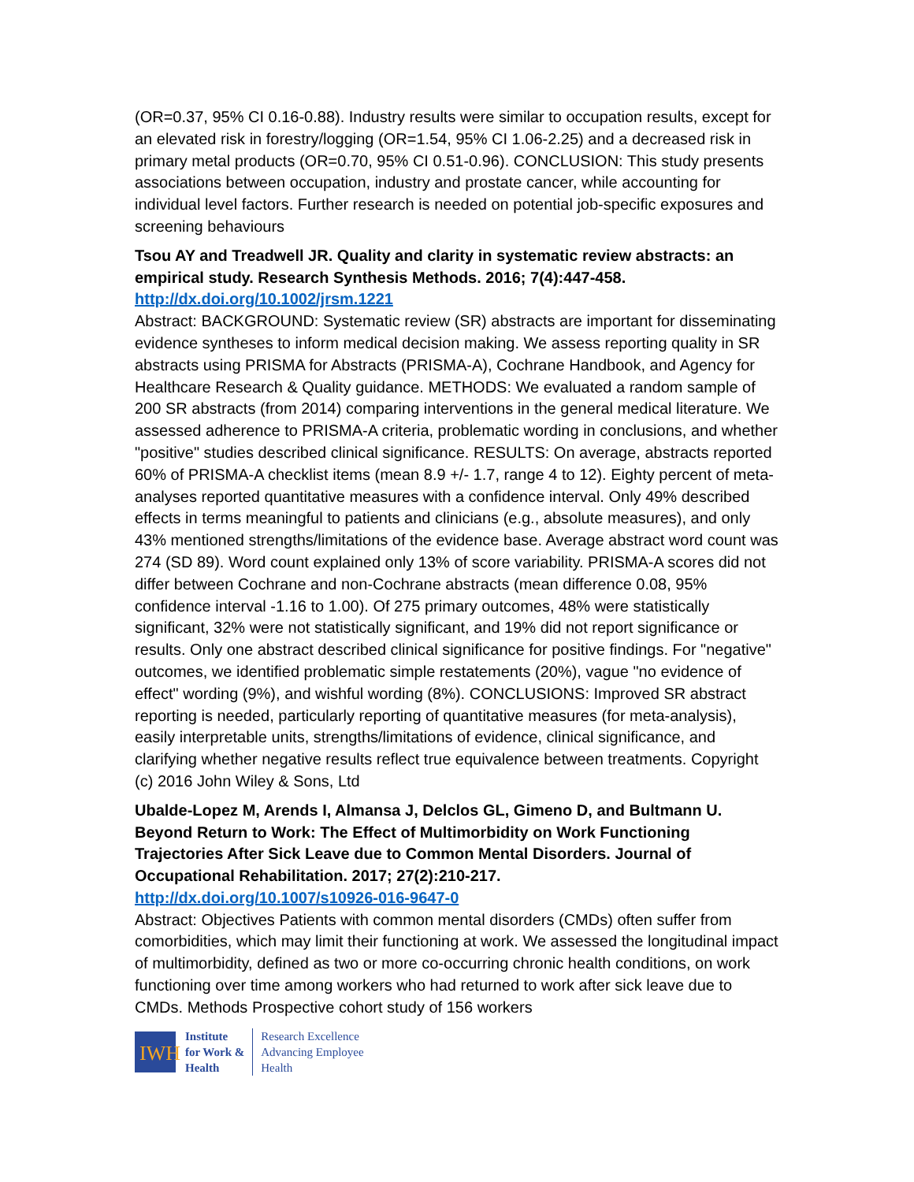(OR=0.37, 95% CI 0.16-0.88). Industry results were similar to occupation results, except for an elevated risk in forestry/logging (OR=1.54, 95% CI 1.06-2.25) and a decreased risk in primary metal products (OR=0.70, 95% CI 0.51-0.96). CONCLUSION: This study presents associations between occupation, industry and prostate cancer, while accounting for individual level factors. Further research is needed on potential job-specific exposures and screening behaviours
Tsou AY and Treadwell JR. Quality and clarity in systematic review abstracts: an empirical study. Research Synthesis Methods. 2016; 7(4):447-458.
http://dx.doi.org/10.1002/jrsm.1221
Abstract: BACKGROUND: Systematic review (SR) abstracts are important for disseminating evidence syntheses to inform medical decision making. We assess reporting quality in SR abstracts using PRISMA for Abstracts (PRISMA-A), Cochrane Handbook, and Agency for Healthcare Research & Quality guidance. METHODS: We evaluated a random sample of 200 SR abstracts (from 2014) comparing interventions in the general medical literature. We assessed adherence to PRISMA-A criteria, problematic wording in conclusions, and whether "positive" studies described clinical significance. RESULTS: On average, abstracts reported 60% of PRISMA-A checklist items (mean 8.9 +/- 1.7, range 4 to 12). Eighty percent of meta-analyses reported quantitative measures with a confidence interval. Only 49% described effects in terms meaningful to patients and clinicians (e.g., absolute measures), and only 43% mentioned strengths/limitations of the evidence base. Average abstract word count was 274 (SD 89). Word count explained only 13% of score variability. PRISMA-A scores did not differ between Cochrane and non-Cochrane abstracts (mean difference 0.08, 95% confidence interval -1.16 to 1.00). Of 275 primary outcomes, 48% were statistically significant, 32% were not statistically significant, and 19% did not report significance or results. Only one abstract described clinical significance for positive findings. For "negative" outcomes, we identified problematic simple restatements (20%), vague "no evidence of effect" wording (9%), and wishful wording (8%). CONCLUSIONS: Improved SR abstract reporting is needed, particularly reporting of quantitative measures (for meta-analysis), easily interpretable units, strengths/limitations of evidence, clinical significance, and clarifying whether negative results reflect true equivalence between treatments. Copyright (c) 2016 John Wiley & Sons, Ltd
Ubalde-Lopez M, Arends I, Almansa J, Delclos GL, Gimeno D, and Bultmann U. Beyond Return to Work: The Effect of Multimorbidity on Work Functioning Trajectories After Sick Leave due to Common Mental Disorders. Journal of Occupational Rehabilitation. 2017; 27(2):210-217.
http://dx.doi.org/10.1007/s10926-016-9647-0
Abstract: Objectives Patients with common mental disorders (CMDs) often suffer from comorbidities, which may limit their functioning at work. We assessed the longitudinal impact of multimorbidity, defined as two or more co-occurring chronic health conditions, on work functioning over time among workers who had returned to work after sick leave due to CMDs. Methods Prospective cohort study of 156 workers
IWH
Institute
for Work &
Health
Research Excellence
Advancing Employee
Health